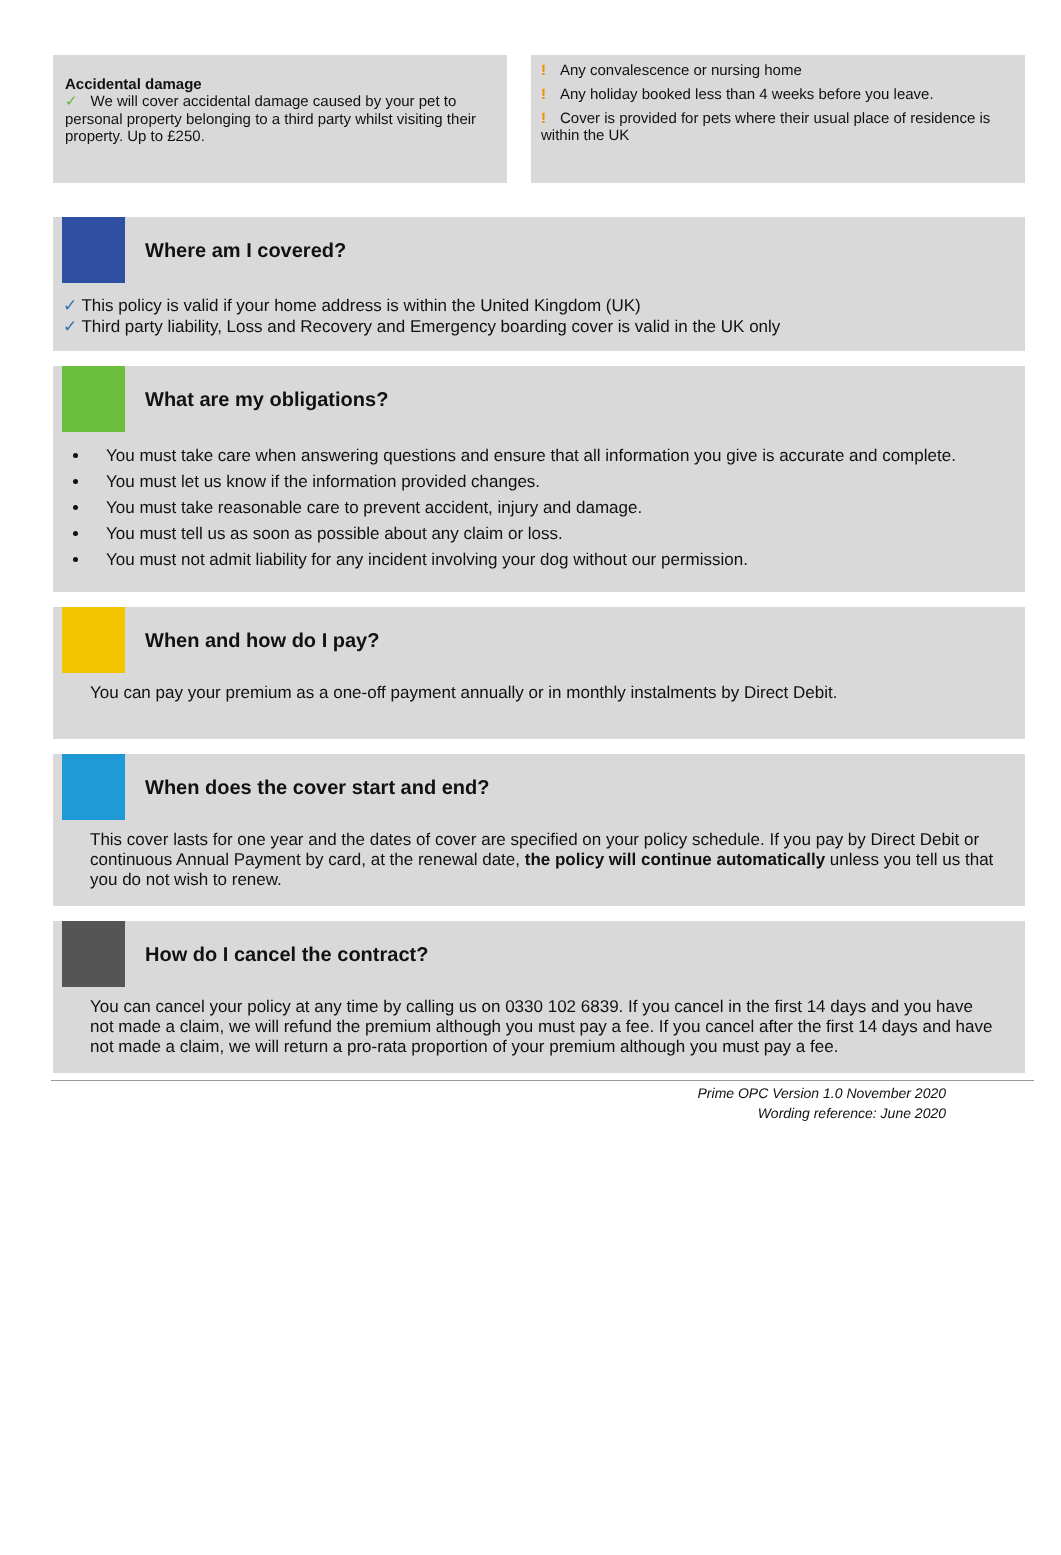Accidental damage
✓ We will cover accidental damage caused by your pet to personal property belonging to a third party whilst visiting their property. Up to £250.
! Any convalescence or nursing home
! Any holiday booked less than 4 weeks before you leave.
! Cover is provided for pets where their usual place of residence is within the UK
Where am I covered?
✓ This policy is valid if your home address is within the United Kingdom (UK)
✓ Third party liability, Loss and Recovery and Emergency boarding cover is valid in the UK only
What are my obligations?
You must take care when answering questions and ensure that all information you give is accurate and complete.
You must let us know if the information provided changes.
You must take reasonable care to prevent accident, injury and damage.
You must tell us as soon as possible about any claim or loss.
You must not admit liability for any incident involving your dog without our permission.
When and how do I pay?
You can pay your premium as a one-off payment annually or in monthly instalments by Direct Debit.
When does the cover start and end?
This cover lasts for one year and the dates of cover are specified on your policy schedule. If you pay by Direct Debit or continuous Annual Payment by card, at the renewal date, the policy will continue automatically unless you tell us that you do not wish to renew.
How do I cancel the contract?
You can cancel your policy at any time by calling us on 0330 102 6839. If you cancel in the first 14 days and you have not made a claim, we will refund the premium although you must pay a fee. If you cancel after the first 14 days and have not made a claim, we will return a pro-rata proportion of your premium although you must pay a fee.
Prime OPC Version 1.0 November 2020
Wording reference: June 2020